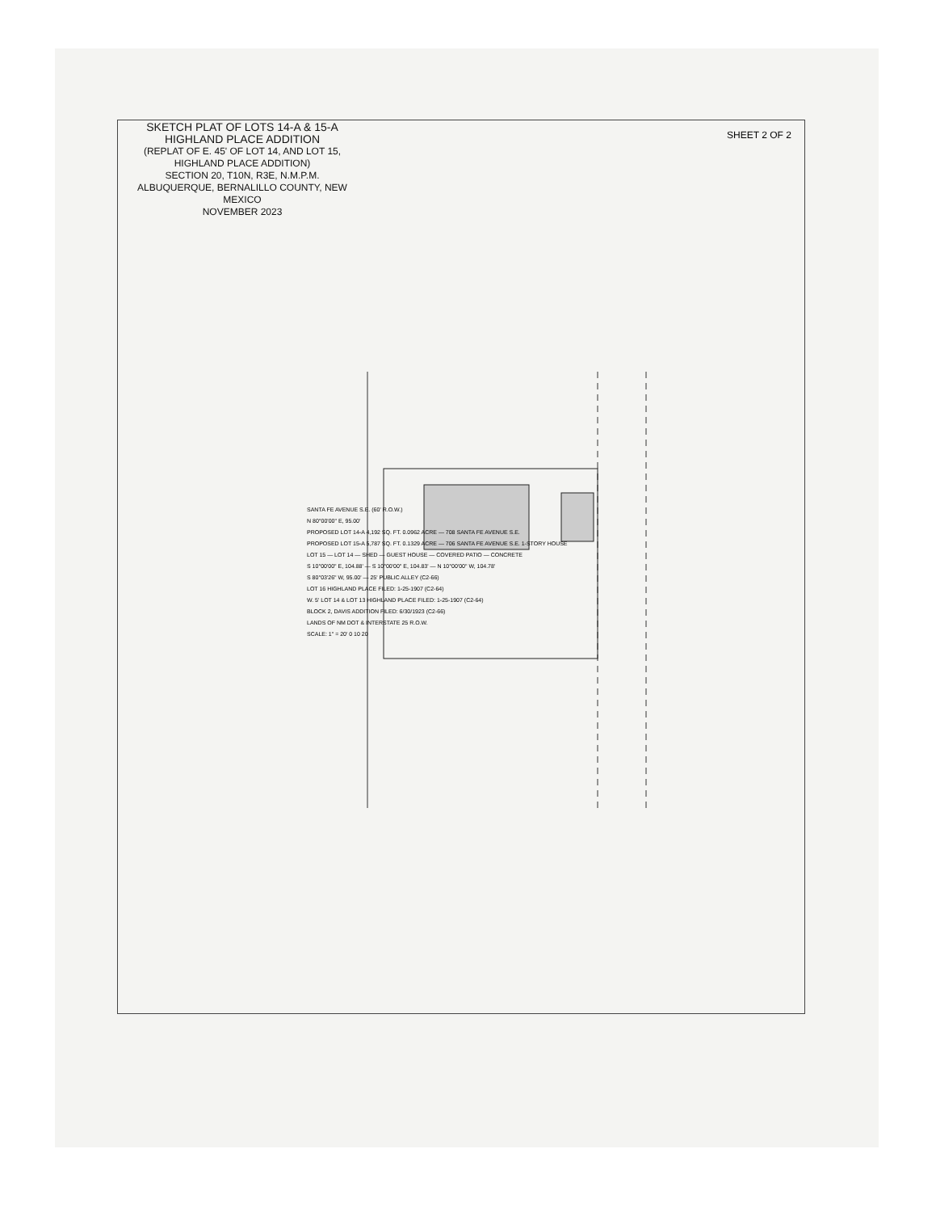SKETCH PLAT OF LOTS 14-A & 15-A
HIGHLAND PLACE ADDITION
(REPLAT OF E. 45' OF LOT 14, AND LOT 15, HIGHLAND PLACE ADDITION)
SECTION 20, T10N, R3E, N.M.P.M.
ALBUQUERQUE, BERNALILLO COUNTY, NEW MEXICO
NOVEMBER 2023
SANTA FE AVENUE S.E. (60' R.O.W.)
N 80°00'00" E, 95.00'
PROPOSED LOT 14-A 4,192 SQ. FT. 0.0962 ACRE — 708 SANTA FE AVENUE S.E.
PROPOSED LOT 15-A 5,787 SQ. FT. 0.1329 ACRE — 706 SANTA FE AVENUE S.E. 1-STORY HOUSE
LOT 15 — LOT 14 — SHED — GUEST HOUSE — COVERED PATIO — CONCRETE
S 10°00'00" E, 104.88' — S 10°00'00" E, 104.83' — N 10°00'00" W, 104.78'
S 80°03'26" W, 95.00' — 25' PUBLIC ALLEY (C2-66)
LOT 16 HIGHLAND PLACE FILED: 1-25-1907 (C2-64)
W. 5' LOT 14 & LOT 13 HIGHLAND PLACE FILED: 1-25-1907 (C2-64)
BLOCK 2, DAVIS ADDITION FILED: 6/30/1923 (C2-66)
LANDS OF NM DOT & INTERSTATE 25 R.O.W.
SCALE: 1" = 20' 0 10 20
SHEET 2 OF 2